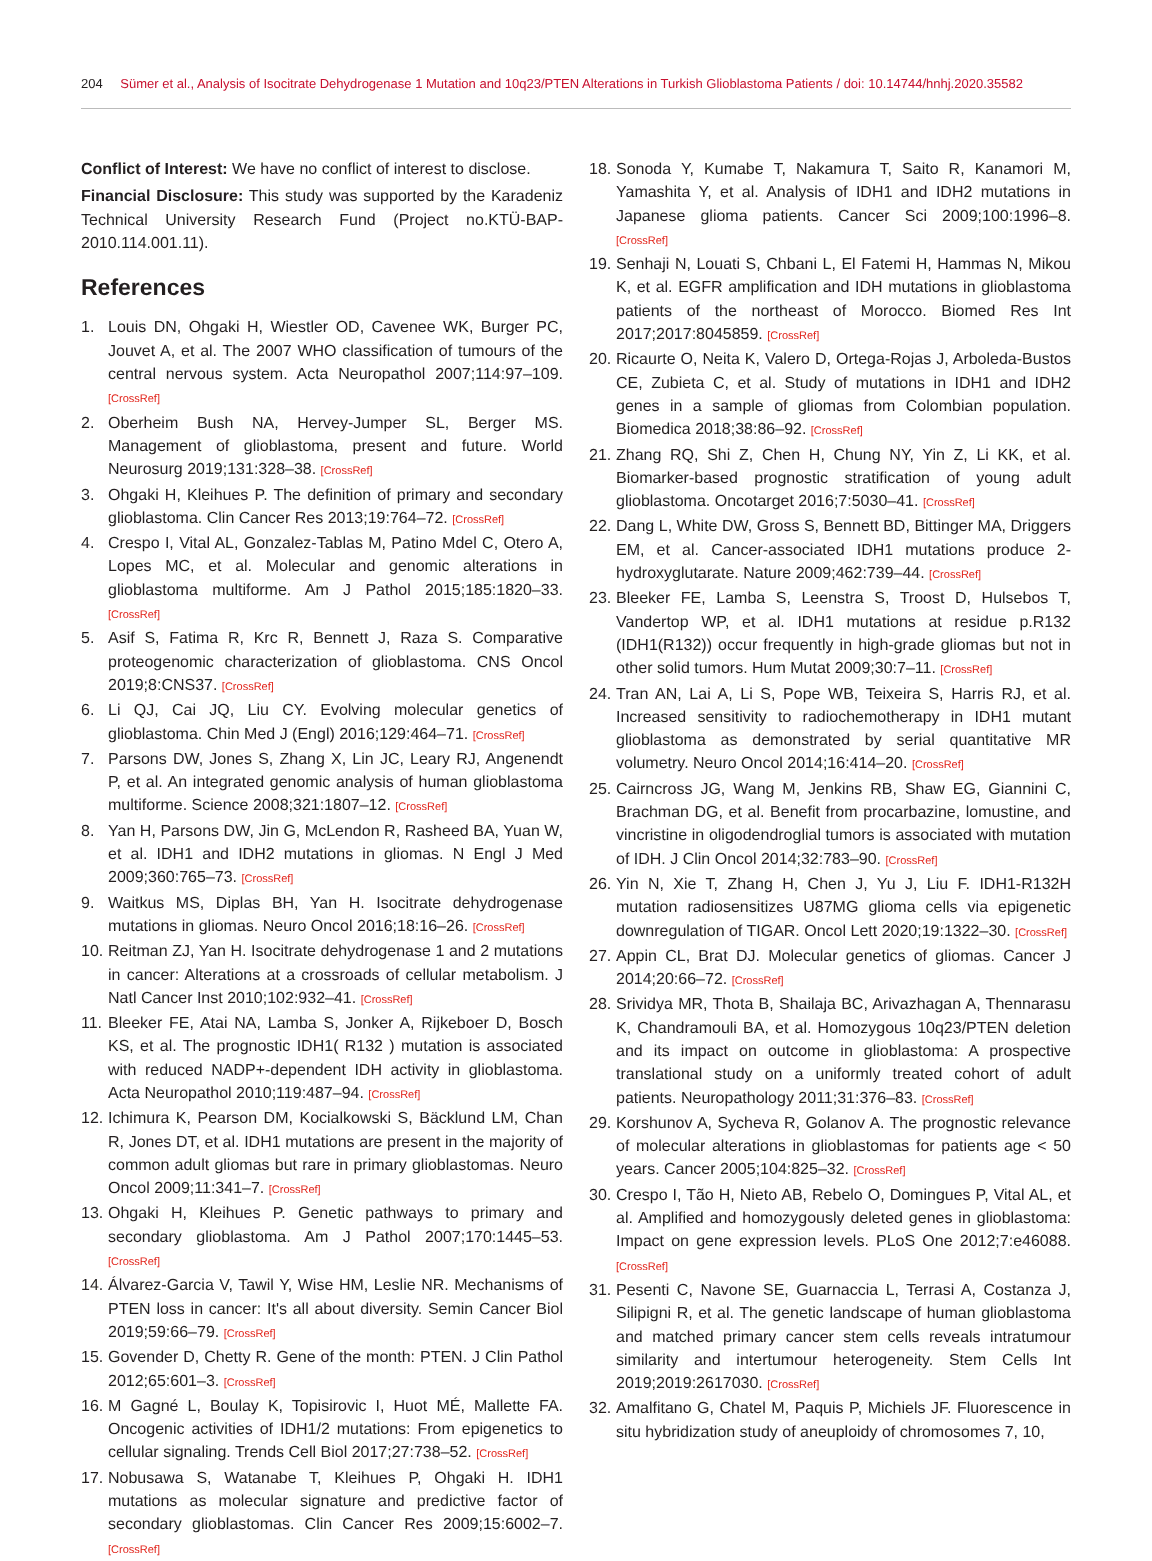204 Sümer et al., Analysis of Isocitrate Dehydrogenase 1 Mutation and 10q23/PTEN Alterations in Turkish Glioblastoma Patients / doi: 10.14744/hnhj.2020.35582
Conflict of Interest: We have no conflict of interest to disclose.
Financial Disclosure: This study was supported by the Karadeniz Technical University Research Fund (Project no.KTÜ-BAP-2010.114.001.11).
References
1. Louis DN, Ohgaki H, Wiestler OD, Cavenee WK, Burger PC, Jouvet A, et al. The 2007 WHO classification of tumours of the central nervous system. Acta Neuropathol 2007;114:97–109. [CrossRef]
2. Oberheim Bush NA, Hervey-Jumper SL, Berger MS. Management of glioblastoma, present and future. World Neurosurg 2019;131:328–38. [CrossRef]
3. Ohgaki H, Kleihues P. The definition of primary and secondary glioblastoma. Clin Cancer Res 2013;19:764–72. [CrossRef]
4. Crespo I, Vital AL, Gonzalez-Tablas M, Patino Mdel C, Otero A, Lopes MC, et al. Molecular and genomic alterations in glioblastoma multiforme. Am J Pathol 2015;185:1820–33. [CrossRef]
5. Asif S, Fatima R, Krc R, Bennett J, Raza S. Comparative proteogenomic characterization of glioblastoma. CNS Oncol 2019;8:CNS37. [CrossRef]
6. Li QJ, Cai JQ, Liu CY. Evolving molecular genetics of glioblastoma. Chin Med J (Engl) 2016;129:464–71. [CrossRef]
7. Parsons DW, Jones S, Zhang X, Lin JC, Leary RJ, Angenendt P, et al. An integrated genomic analysis of human glioblastoma multiforme. Science 2008;321:1807–12. [CrossRef]
8. Yan H, Parsons DW, Jin G, McLendon R, Rasheed BA, Yuan W, et al. IDH1 and IDH2 mutations in gliomas. N Engl J Med 2009;360:765–73. [CrossRef]
9. Waitkus MS, Diplas BH, Yan H. Isocitrate dehydrogenase mutations in gliomas. Neuro Oncol 2016;18:16–26. [CrossRef]
10. Reitman ZJ, Yan H. Isocitrate dehydrogenase 1 and 2 mutations in cancer: Alterations at a crossroads of cellular metabolism. J Natl Cancer Inst 2010;102:932–41. [CrossRef]
11. Bleeker FE, Atai NA, Lamba S, Jonker A, Rijkeboer D, Bosch KS, et al. The prognostic IDH1( R132 ) mutation is associated with reduced NADP+-dependent IDH activity in glioblastoma. Acta Neuropathol 2010;119:487–94. [CrossRef]
12. Ichimura K, Pearson DM, Kocialkowski S, Bäcklund LM, Chan R, Jones DT, et al. IDH1 mutations are present in the majority of common adult gliomas but rare in primary glioblastomas. Neuro Oncol 2009;11:341–7. [CrossRef]
13. Ohgaki H, Kleihues P. Genetic pathways to primary and secondary glioblastoma. Am J Pathol 2007;170:1445–53. [CrossRef]
14. Álvarez-Garcia V, Tawil Y, Wise HM, Leslie NR. Mechanisms of PTEN loss in cancer: It's all about diversity. Semin Cancer Biol 2019;59:66–79. [CrossRef]
15. Govender D, Chetty R. Gene of the month: PTEN. J Clin Pathol 2012;65:601–3. [CrossRef]
16. M Gagné L, Boulay K, Topisirovic I, Huot MÉ, Mallette FA. Oncogenic activities of IDH1/2 mutations: From epigenetics to cellular signaling. Trends Cell Biol 2017;27:738–52. [CrossRef]
17. Nobusawa S, Watanabe T, Kleihues P, Ohgaki H. IDH1 mutations as molecular signature and predictive factor of secondary glioblastomas. Clin Cancer Res 2009;15:6002–7. [CrossRef]
18. Sonoda Y, Kumabe T, Nakamura T, Saito R, Kanamori M, Yamashita Y, et al. Analysis of IDH1 and IDH2 mutations in Japanese glioma patients. Cancer Sci 2009;100:1996–8. [CrossRef]
19. Senhaji N, Louati S, Chbani L, El Fatemi H, Hammas N, Mikou K, et al. EGFR amplification and IDH mutations in glioblastoma patients of the northeast of Morocco. Biomed Res Int 2017;2017:8045859. [CrossRef]
20. Ricaurte O, Neita K, Valero D, Ortega-Rojas J, Arboleda-Bustos CE, Zubieta C, et al. Study of mutations in IDH1 and IDH2 genes in a sample of gliomas from Colombian population. Biomedica 2018;38:86–92. [CrossRef]
21. Zhang RQ, Shi Z, Chen H, Chung NY, Yin Z, Li KK, et al. Biomarker-based prognostic stratification of young adult glioblastoma. Oncotarget 2016;7:5030–41. [CrossRef]
22. Dang L, White DW, Gross S, Bennett BD, Bittinger MA, Driggers EM, et al. Cancer-associated IDH1 mutations produce 2-hydroxyglutarate. Nature 2009;462:739–44. [CrossRef]
23. Bleeker FE, Lamba S, Leenstra S, Troost D, Hulsebos T, Vandertop WP, et al. IDH1 mutations at residue p.R132 (IDH1(R132)) occur frequently in high-grade gliomas but not in other solid tumors. Hum Mutat 2009;30:7–11. [CrossRef]
24. Tran AN, Lai A, Li S, Pope WB, Teixeira S, Harris RJ, et al. Increased sensitivity to radiochemotherapy in IDH1 mutant glioblastoma as demonstrated by serial quantitative MR volumetry. Neuro Oncol 2014;16:414–20. [CrossRef]
25. Cairncross JG, Wang M, Jenkins RB, Shaw EG, Giannini C, Brachman DG, et al. Benefit from procarbazine, lomustine, and vincristine in oligodendroglial tumors is associated with mutation of IDH. J Clin Oncol 2014;32:783–90. [CrossRef]
26. Yin N, Xie T, Zhang H, Chen J, Yu J, Liu F. IDH1-R132H mutation radiosensitizes U87MG glioma cells via epigenetic downregulation of TIGAR. Oncol Lett 2020;19:1322–30. [CrossRef]
27. Appin CL, Brat DJ. Molecular genetics of gliomas. Cancer J 2014;20:66–72. [CrossRef]
28. Srividya MR, Thota B, Shailaja BC, Arivazhagan A, Thennarasu K, Chandramouli BA, et al. Homozygous 10q23/PTEN deletion and its impact on outcome in glioblastoma: A prospective translational study on a uniformly treated cohort of adult patients. Neuropathology 2011;31:376–83. [CrossRef]
29. Korshunov A, Sycheva R, Golanov A. The prognostic relevance of molecular alterations in glioblastomas for patients age < 50 years. Cancer 2005;104:825–32. [CrossRef]
30. Crespo I, Tão H, Nieto AB, Rebelo O, Domingues P, Vital AL, et al. Amplified and homozygously deleted genes in glioblastoma: Impact on gene expression levels. PLoS One 2012;7:e46088. [CrossRef]
31. Pesenti C, Navone SE, Guarnaccia L, Terrasi A, Costanza J, Silipigni R, et al. The genetic landscape of human glioblastoma and matched primary cancer stem cells reveals intratumour similarity and intertumour heterogeneity. Stem Cells Int 2019;2019:2617030. [CrossRef]
32. Amalfitano G, Chatel M, Paquis P, Michiels JF. Fluorescence in situ hybridization study of aneuploidy of chromosomes 7, 10,